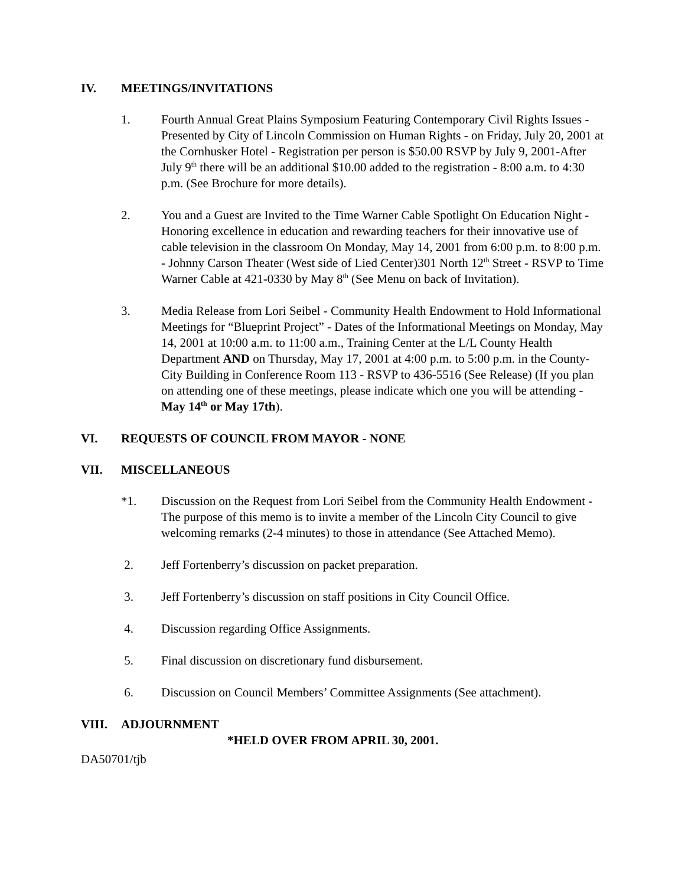IV. MEETINGS/INVITATIONS
1. Fourth Annual Great Plains Symposium Featuring Contemporary Civil Rights Issues - Presented by City of Lincoln Commission on Human Rights - on Friday, July 20, 2001 at the Cornhusker Hotel - Registration per person is $50.00 RSVP by July 9, 2001-After July 9<sup>th</sup> there will be an additional $10.00 added to the registration - 8:00 a.m. to 4:30 p.m. (See Brochure for more details).
2. You and a Guest are Invited to the Time Warner Cable Spotlight On Education Night - Honoring excellence in education and rewarding teachers for their innovative use of cable television in the classroom On Monday, May 14, 2001 from 6:00 p.m. to 8:00 p.m. - Johnny Carson Theater (West side of Lied Center)301 North 12<sup>th</sup> Street - RSVP to Time Warner Cable at 421-0330 by May 8<sup>th</sup> (See Menu on back of Invitation).
3. Media Release from Lori Seibel - Community Health Endowment to Hold Informational Meetings for “Blueprint Project” - Dates of the Informational Meetings on Monday, May 14, 2001 at 10:00 a.m. to 11:00 a.m., Training Center at the L/L County Health Department AND on Thursday, May 17, 2001 at 4:00 p.m. to 5:00 p.m. in the County-City Building in Conference Room 113 - RSVP to 436-5516 (See Release) (If you plan on attending one of these meetings, please indicate which one you will be attending - May 14<sup>th</sup> or May 17th).
VI. REQUESTS OF COUNCIL FROM MAYOR - NONE
VII. MISCELLANEOUS
*1. Discussion on the Request from Lori Seibel from the Community Health Endowment - The purpose of this memo is to invite a member of the Lincoln City Council to give welcoming remarks (2-4 minutes) to those in attendance (See Attached Memo).
2. Jeff Fortenberry’s discussion on packet preparation.
3. Jeff Fortenberry’s discussion on staff positions in City Council Office.
4. Discussion regarding Office Assignments.
5. Final discussion on discretionary fund disbursement.
6. Discussion on Council Members’ Committee Assignments (See attachment).
VIII. ADJOURNMENT
*HELD OVER FROM APRIL 30, 2001.
DA50701/tjb